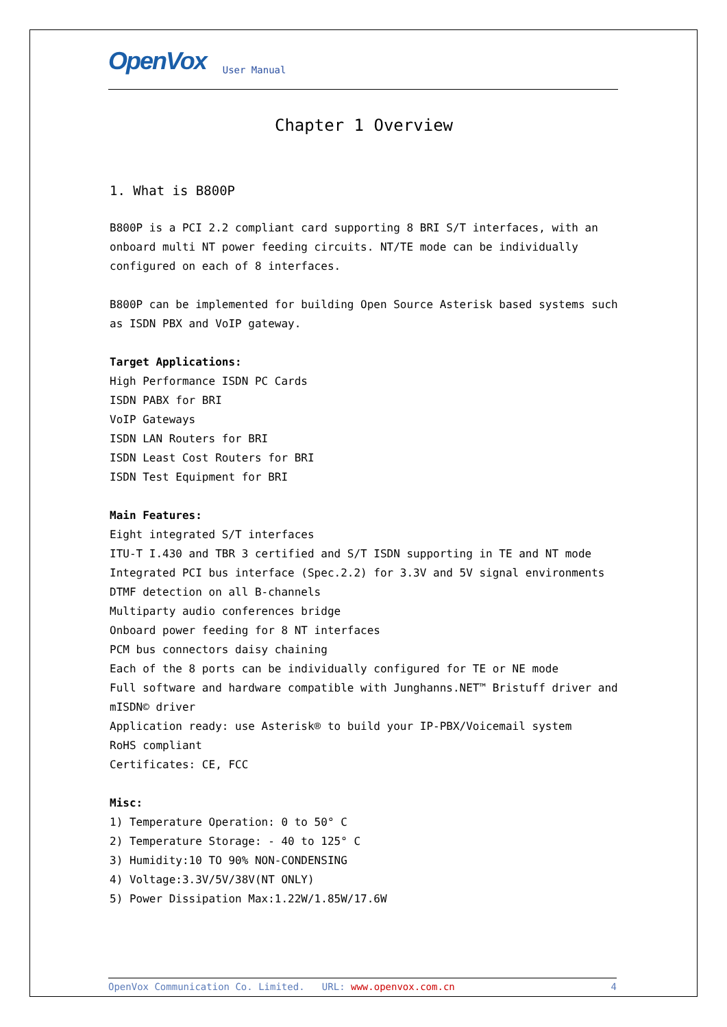OpenVox User Manual
Chapter 1 Overview
1. What is B800P
B800P is a PCI 2.2 compliant card supporting 8 BRI S/T interfaces, with an onboard multi NT power feeding circuits. NT/TE mode can be individually configured on each of 8 interfaces.
B800P can be implemented for building Open Source Asterisk based systems such as ISDN PBX and VoIP gateway.
Target Applications:
High Performance ISDN PC Cards
ISDN PABX for BRI
VoIP Gateways
ISDN LAN Routers for BRI
ISDN Least Cost Routers for BRI
ISDN Test Equipment for BRI
Main Features:
Eight integrated S/T interfaces
ITU-T I.430 and TBR 3 certified and S/T ISDN supporting in TE and NT mode
Integrated PCI bus interface (Spec.2.2) for 3.3V and 5V signal environments
DTMF detection on all B-channels
Multiparty audio conferences bridge
Onboard power feeding for 8 NT interfaces
PCM bus connectors daisy chaining
Each of the 8 ports can be individually configured for TE or NE mode
Full software and hardware compatible with Junghanns.NET™ Bristuff driver and mISDN© driver
Application ready: use Asterisk® to build your IP-PBX/Voicemail system
RoHS compliant
Certificates: CE, FCC
Misc:
1) Temperature Operation: 0 to 50° C
2) Temperature Storage: - 40 to 125° C
3) Humidity:10 TO 90% NON-CONDENSING
4) Voltage:3.3V/5V/38V(NT ONLY)
5) Power Dissipation Max:1.22W/1.85W/17.6W
OpenVox Communication Co. Limited. URL: www.openvox.com.cn 4